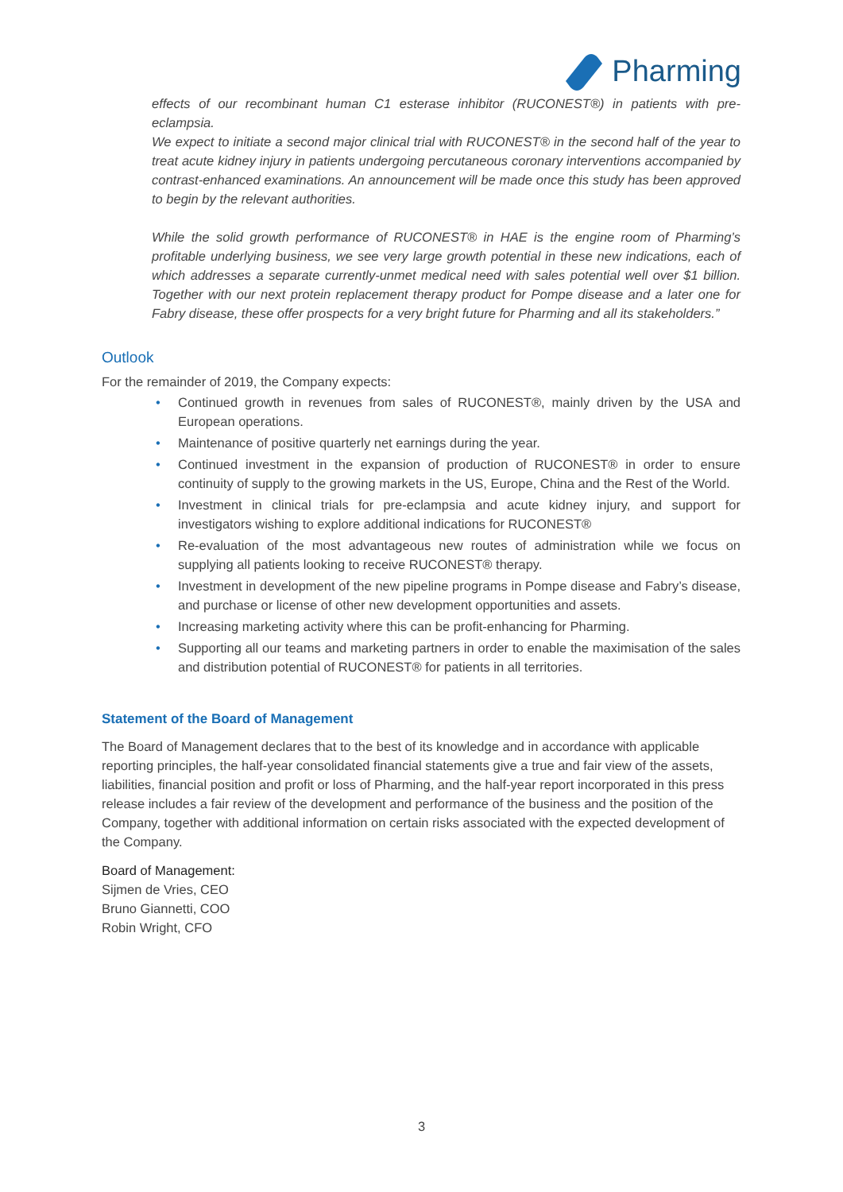Pharming
effects of our recombinant human C1 esterase inhibitor (RUCONEST®) in patients with pre-eclampsia.
We expect to initiate a second major clinical trial with RUCONEST® in the second half of the year to treat acute kidney injury in patients undergoing percutaneous coronary interventions accompanied by contrast-enhanced examinations. An announcement will be made once this study has been approved to begin by the relevant authorities.
While the solid growth performance of RUCONEST® in HAE is the engine room of Pharming’s profitable underlying business, we see very large growth potential in these new indications, each of which addresses a separate currently-unmet medical need with sales potential well over $1 billion. Together with our next protein replacement therapy product for Pompe disease and a later one for Fabry disease, these offer prospects for a very bright future for Pharming and all its stakeholders.”
Outlook
For the remainder of 2019, the Company expects:
• Continued growth in revenues from sales of RUCONEST®, mainly driven by the USA and European operations.
• Maintenance of positive quarterly net earnings during the year.
• Continued investment in the expansion of production of RUCONEST® in order to ensure continuity of supply to the growing markets in the US, Europe, China and the Rest of the World.
• Investment in clinical trials for pre-eclampsia and acute kidney injury, and support for investigators wishing to explore additional indications for RUCONEST®
• Re-evaluation of the most advantageous new routes of administration while we focus on supplying all patients looking to receive RUCONEST® therapy.
• Investment in development of the new pipeline programs in Pompe disease and Fabry’s disease, and purchase or license of other new development opportunities and assets.
• Increasing marketing activity where this can be profit-enhancing for Pharming.
• Supporting all our teams and marketing partners in order to enable the maximisation of the sales and distribution potential of RUCONEST® for patients in all territories.
Statement of the Board of Management
The Board of Management declares that to the best of its knowledge and in accordance with applicable reporting principles, the half-year consolidated financial statements give a true and fair view of the assets, liabilities, financial position and profit or loss of Pharming, and the half-year report incorporated in this press release includes a fair review of the development and performance of the business and the position of the Company, together with additional information on certain risks associated with the expected development of the Company.
Board of Management:
Sijmen de Vries, CEO
Bruno Giannetti, COO
Robin Wright, CFO
3